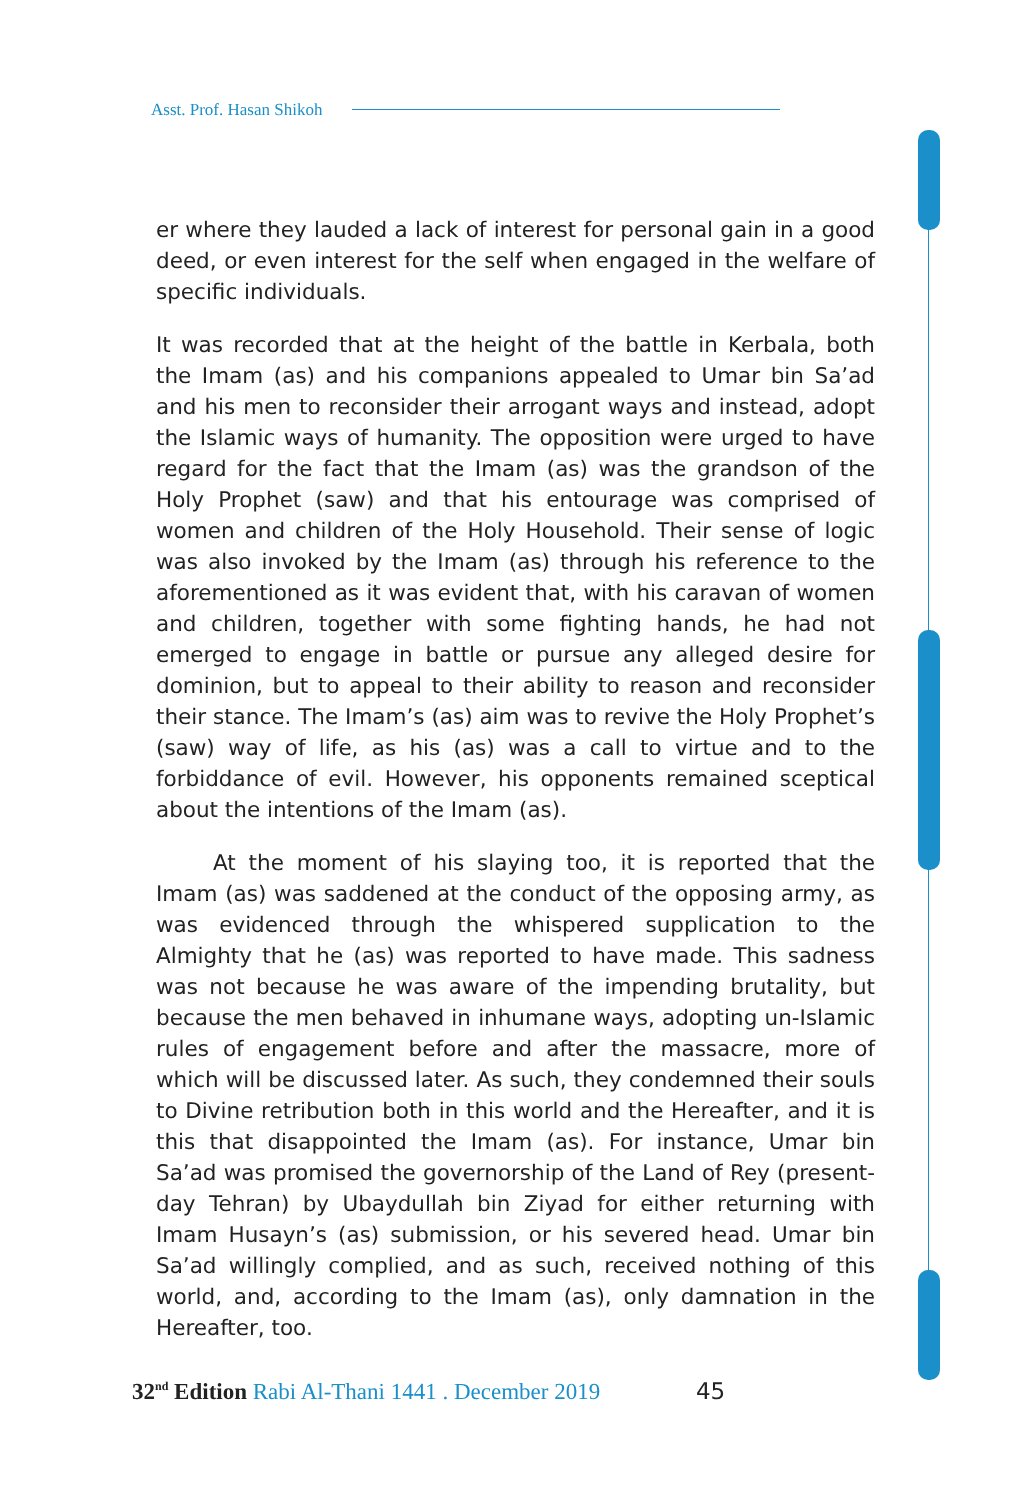Asst. Prof. Hasan Shikoh
er where they lauded a lack of interest for personal gain in a good deed, or even interest for the self when engaged in the welfare of specific individuals.
It was recorded that at the height of the battle in Kerbala, both the Imam (as) and his companions appealed to Umar bin Sa’ad and his men to reconsider their arrogant ways and instead, adopt the Islamic ways of humanity. The opposition were urged to have regard for the fact that the Imam (as) was the grandson of the Holy Prophet (saw) and that his entourage was comprised of women and children of the Holy Household. Their sense of logic was also invoked by the Imam (as) through his reference to the aforementioned as it was evident that, with his caravan of women and children, together with some fighting hands, he had not emerged to engage in battle or pursue any alleged desire for dominion, but to appeal to their ability to reason and reconsider their stance. The Imam’s (as) aim was to revive the Holy Prophet’s (saw) way of life, as his (as) was a call to virtue and to the forbiddance of evil. However, his opponents remained sceptical about the intentions of the Imam (as).
At the moment of his slaying too, it is reported that the Imam (as) was saddened at the conduct of the opposing army, as was evidenced through the whispered supplication to the Almighty that he (as) was reported to have made. This sadness was not because he was aware of the impending brutality, but because the men behaved in inhumane ways, adopting un-Islamic rules of engagement before and after the massacre, more of which will be discussed later. As such, they condemned their souls to Divine retribution both in this world and the Hereafter, and it is this that disappointed the Imam (as). For instance, Umar bin Sa’ad was promised the governorship of the Land of Rey (present-day Tehran) by Ubaydullah bin Ziyad for either returning with Imam Husayn’s (as) submission, or his severed head. Umar bin Sa’ad willingly complied, and as such, received nothing of this world, and, according to the Imam (as), only damnation in the Hereafter, too.
32<sup>nd</sup> Edition Rabi Al-Thani 1441 . December 2019 45